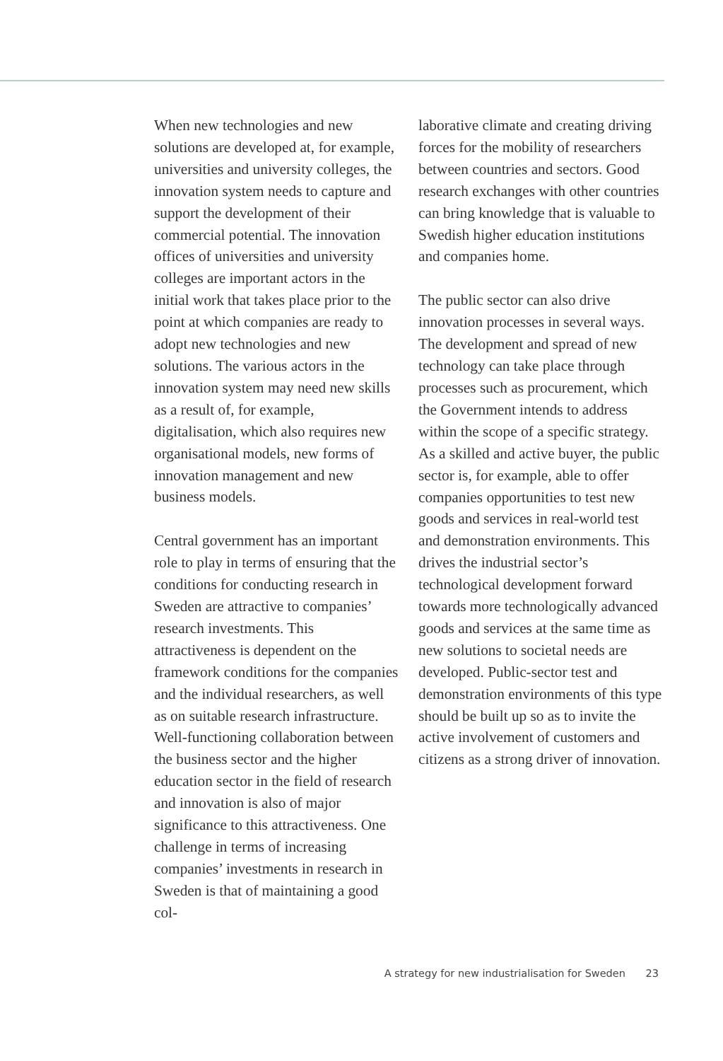When new technologies and new solutions are developed at, for example, universities and university colleges, the innovation system needs to capture and support the development of their commercial potential. The innovation offices of universities and university colleges are important actors in the initial work that takes place prior to the point at which companies are ready to adopt new technologies and new solutions. The various actors in the innovation system may need new skills as a result of, for example, digitalisation, which also requires new organisational models, new forms of innovation management and new business models.
Central government has an important role to play in terms of ensuring that the conditions for conducting research in Sweden are attractive to companies’ research investments. This attractiveness is dependent on the framework conditions for the companies and the individual researchers, as well as on suitable research infrastructure. Well-functioning collaboration between the business sector and the higher education sector in the field of research and innovation is also of major significance to this attractiveness. One challenge in terms of increasing companies’ investments in research in Sweden is that of maintaining a good col-
laborative climate and creating driving forces for the mobility of researchers between countries and sectors. Good research exchanges with other countries can bring knowledge that is valuable to Swedish higher education institutions and companies home.
The public sector can also drive innovation processes in several ways. The development and spread of new technology can take place through processes such as procurement, which the Government intends to address within the scope of a specific strategy. As a skilled and active buyer, the public sector is, for example, able to offer companies opportunities to test new goods and services in real-world test and demonstration environments. This drives the industrial sector’s technological development forward towards more technologically advanced goods and services at the same time as new solutions to societal needs are developed. Public-sector test and demonstration environments of this type should be built up so as to invite the active involvement of customers and citizens as a strong driver of innovation.
A strategy for new industrialisation for Sweden 23